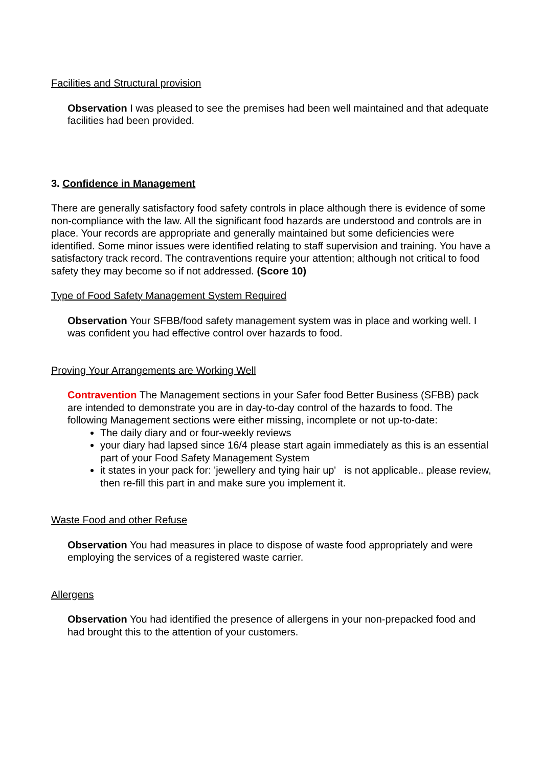Facilities and Structural provision
Observation I was pleased to see the premises had been well maintained and that adequate facilities had been provided.
3. Confidence in Management
There are generally satisfactory food safety controls in place although there is evidence of some non-compliance with the law. All the significant food hazards are understood and controls are in place. Your records are appropriate and generally maintained but some deficiencies were identified. Some minor issues were identified relating to staff supervision and training. You have a satisfactory track record. The contraventions require your attention; although not critical to food safety they may become so if not addressed. (Score 10)
Type of Food Safety Management System Required
Observation Your SFBB/food safety management system was in place and working well. I was confident you had effective control over hazards to food.
Proving Your Arrangements are Working Well
Contravention The Management sections in your Safer food Better Business (SFBB) pack are intended to demonstrate you are in day-to-day control of the hazards to food. The following Management sections were either missing, incomplete or not up-to-date:
The daily diary and or four-weekly reviews
your diary had lapsed since 16/4 please start again immediately as this is an essential part of your Food Safety Management System
it states in your pack for: 'jewellery and tying hair up' is not applicable.. please review, then re-fill this part in and make sure you implement it.
Waste Food and other Refuse
Observation You had measures in place to dispose of waste food appropriately and were employing the services of a registered waste carrier.
Allergens
Observation You had identified the presence of allergens in your non-prepacked food and had brought this to the attention of your customers.